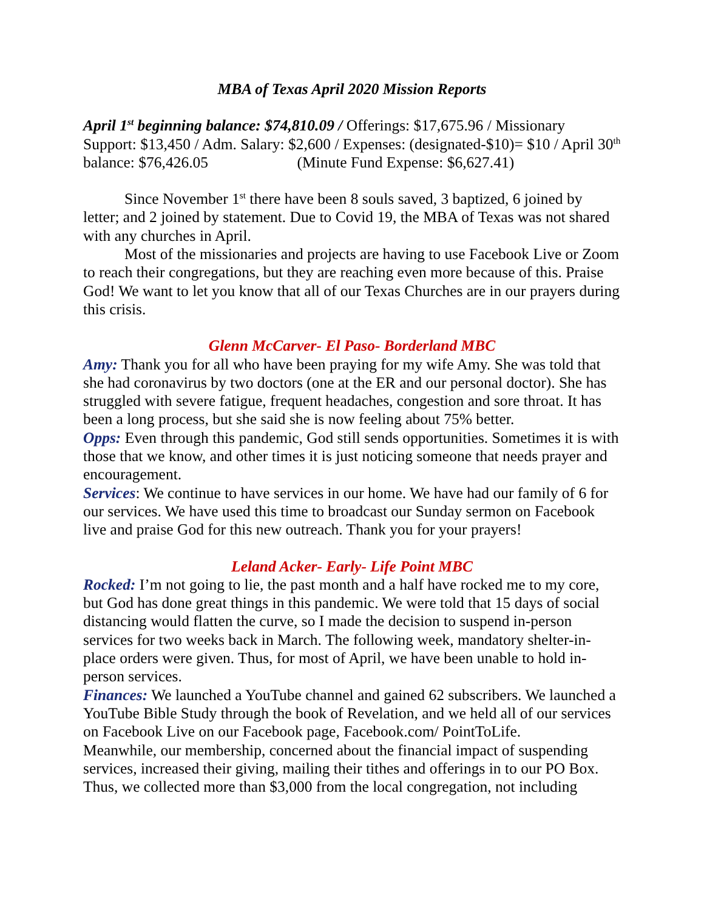MBA of Texas April 2020 Mission Reports
April 1<sup>st</sup> beginning balance: $74,810.09 / Offerings: $17,675.96 / Missionary Support: $13,450 / Adm. Salary: $2,600 / Expenses: (designated-$10)= $10 / April 30<sup>th</sup> balance: $76,426.05 (Minute Fund Expense: $6,627.41)
Since November 1<sup>st</sup> there have been 8 souls saved, 3 baptized, 6 joined by letter; and 2 joined by statement. Due to Covid 19, the MBA of Texas was not shared with any churches in April.
Most of the missionaries and projects are having to use Facebook Live or Zoom to reach their congregations, but they are reaching even more because of this. Praise God! We want to let you know that all of our Texas Churches are in our prayers during this crisis.
Glenn McCarver- El Paso- Borderland MBC
Amy: Thank you for all who have been praying for my wife Amy. She was told that she had coronavirus by two doctors (one at the ER and our personal doctor). She has struggled with severe fatigue, frequent headaches, congestion and sore throat. It has been a long process, but she said she is now feeling about 75% better.
Opps: Even through this pandemic, God still sends opportunities. Sometimes it is with those that we know, and other times it is just noticing someone that needs prayer and encouragement.
Services: We continue to have services in our home. We have had our family of 6 for our services. We have used this time to broadcast our Sunday sermon on Facebook live and praise God for this new outreach. Thank you for your prayers!
Leland Acker- Early- Life Point MBC
Rocked: I’m not going to lie, the past month and a half have rocked me to my core, but God has done great things in this pandemic. We were told that 15 days of social distancing would flatten the curve, so I made the decision to suspend in-person services for two weeks back in March. The following week, mandatory shelter-in-place orders were given. Thus, for most of April, we have been unable to hold in-person services.
Finances: We launched a YouTube channel and gained 62 subscribers. We launched a YouTube Bible Study through the book of Revelation, and we held all of our services on Facebook Live on our Facebook page, Facebook.com/ PointToLife.
Meanwhile, our membership, concerned about the financial impact of suspending services, increased their giving, mailing their tithes and offerings in to our PO Box. Thus, we collected more than $3,000 from the local congregation, not including